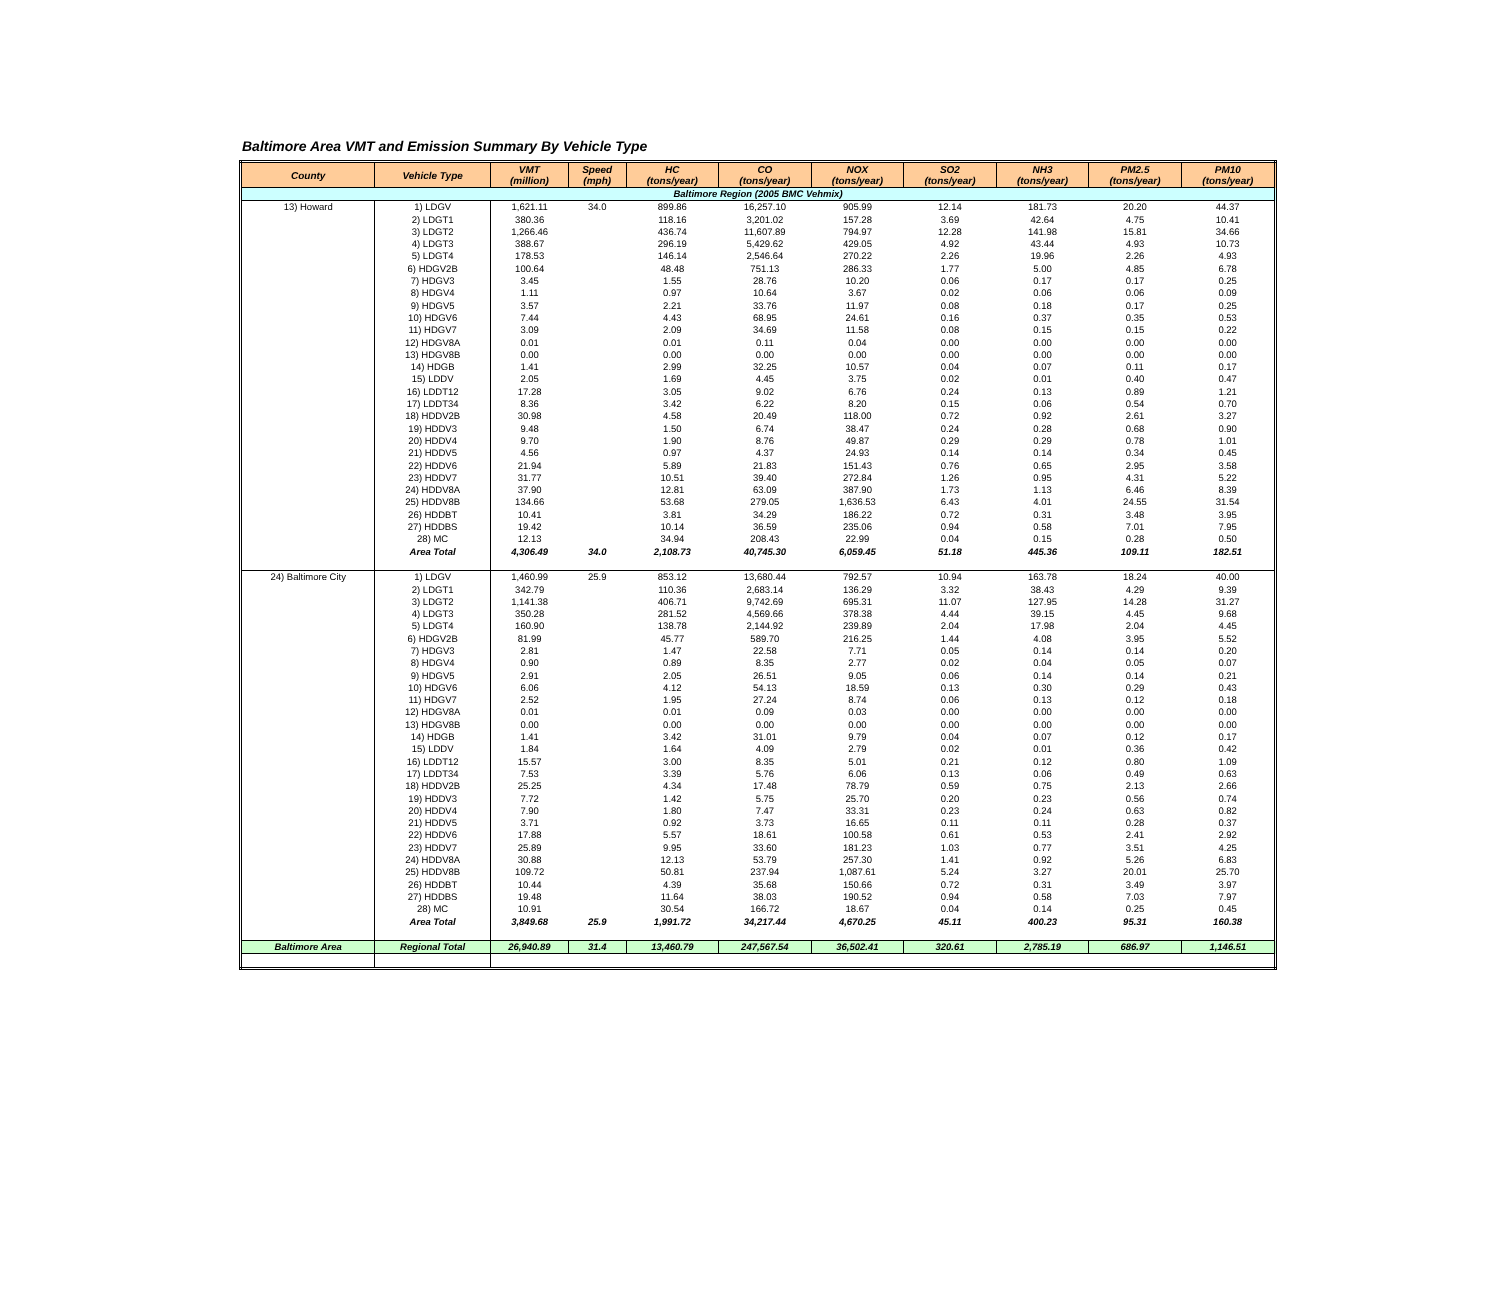Baltimore Area VMT and Emission Summary By Vehicle Type
| County | Vehicle Type | VMT (million) | Speed (mph) | HC (tons/year) | CO (tons/year) | NOX (tons/year) | SO2 (tons/year) | NH3 (tons/year) | PM2.5 (tons/year) | PM10 (tons/year) |
| --- | --- | --- | --- | --- | --- | --- | --- | --- | --- | --- |
| Baltimore Region (2005 BMC Vehmix) | | | | | | | | | | |
| 13) Howard | 1) LDGV | 1,621.11 | 34.0 | 899.86 | 16,257.10 | 905.99 | 12.14 | 181.73 | 20.20 | 44.37 |
| | 2) LDGT1 | 380.36 | | 118.16 | 3,201.02 | 157.28 | 3.69 | 42.64 | 4.75 | 10.41 |
| | 3) LDGT2 | 1,266.46 | | 436.74 | 11,607.89 | 794.97 | 12.28 | 141.98 | 15.81 | 34.66 |
| | 4) LDGT3 | 388.67 | | 296.19 | 5,429.62 | 429.05 | 4.92 | 43.44 | 4.93 | 10.73 |
| | 5) LDGT4 | 178.53 | | 146.14 | 2,546.64 | 270.22 | 2.26 | 19.96 | 2.26 | 4.93 |
| | 6) HDGV2B | 100.64 | | 48.48 | 751.13 | 286.33 | 1.77 | 5.00 | 4.85 | 6.78 |
| | 7) HDGV3 | 3.45 | | 1.55 | 28.76 | 10.20 | 0.06 | 0.17 | 0.17 | 0.25 |
| | 8) HDGV4 | 1.11 | | 0.97 | 10.64 | 3.67 | 0.02 | 0.06 | 0.06 | 0.09 |
| | 9) HDGV5 | 3.57 | | 2.21 | 33.76 | 11.97 | 0.08 | 0.18 | 0.17 | 0.25 |
| | 10) HDGV6 | 7.44 | | 4.43 | 68.95 | 24.61 | 0.16 | 0.37 | 0.35 | 0.53 |
| | 11) HDGV7 | 3.09 | | 2.09 | 34.69 | 11.58 | 0.08 | 0.15 | 0.15 | 0.22 |
| | 12) HDGV8A | 0.01 | | 0.01 | 0.11 | 0.04 | 0.00 | 0.00 | 0.00 | 0.00 |
| | 13) HDGV8B | 0.00 | | 0.00 | 0.00 | 0.00 | 0.00 | 0.00 | 0.00 | 0.00 |
| | 14) HDGB | 1.41 | | 2.99 | 32.25 | 10.57 | 0.04 | 0.07 | 0.11 | 0.17 |
| | 15) LDDV | 2.05 | | 1.69 | 4.45 | 3.75 | 0.02 | 0.01 | 0.40 | 0.47 |
| | 16) LDDT12 | 17.28 | | 3.05 | 9.02 | 6.76 | 0.24 | 0.13 | 0.89 | 1.21 |
| | 17) LDDT34 | 8.36 | | 3.42 | 6.22 | 8.20 | 0.15 | 0.06 | 0.54 | 0.70 |
| | 18) HDDV2B | 30.98 | | 4.58 | 20.49 | 118.00 | 0.72 | 0.92 | 2.61 | 3.27 |
| | 19) HDDV3 | 9.48 | | 1.50 | 6.74 | 38.47 | 0.24 | 0.28 | 0.68 | 0.90 |
| | 20) HDDV4 | 9.70 | | 1.90 | 8.76 | 49.87 | 0.29 | 0.29 | 0.78 | 1.01 |
| | 21) HDDV5 | 4.56 | | 0.97 | 4.37 | 24.93 | 0.14 | 0.14 | 0.34 | 0.45 |
| | 22) HDDV6 | 21.94 | | 5.89 | 21.83 | 151.43 | 0.76 | 0.65 | 2.95 | 3.58 |
| | 23) HDDV7 | 31.77 | | 10.51 | 39.40 | 272.84 | 1.26 | 0.95 | 4.31 | 5.22 |
| | 24) HDDV8A | 37.90 | | 12.81 | 63.09 | 387.90 | 1.73 | 1.13 | 6.46 | 8.39 |
| | 25) HDDV8B | 134.66 | | 53.68 | 279.05 | 1,636.53 | 6.43 | 4.01 | 24.55 | 31.54 |
| | 26) HDDBT | 10.41 | | 3.81 | 34.29 | 186.22 | 0.72 | 0.31 | 3.48 | 3.95 |
| | 27) HDDBS | 19.42 | | 10.14 | 36.59 | 235.06 | 0.94 | 0.58 | 7.01 | 7.95 |
| | 28) MC | 12.13 | | 34.94 | 208.43 | 22.99 | 0.04 | 0.15 | 0.28 | 0.50 |
| | Area Total | 4,306.49 | 34.0 | 2,108.73 | 40,745.30 | 6,059.45 | 51.18 | 445.36 | 109.11 | 182.51 |
| 24) Baltimore City | 1) LDGV | 1,460.99 | 25.9 | 853.12 | 13,680.44 | 792.57 | 10.94 | 163.78 | 18.24 | 40.00 |
| | 2) LDGT1 | 342.79 | | 110.36 | 2,683.14 | 136.29 | 3.32 | 38.43 | 4.29 | 9.39 |
| | 3) LDGT2 | 1,141.38 | | 406.71 | 9,742.69 | 695.31 | 11.07 | 127.95 | 14.28 | 31.27 |
| | 4) LDGT3 | 350.28 | | 281.52 | 4,569.66 | 378.38 | 4.44 | 39.15 | 4.45 | 9.68 |
| | 5) LDGT4 | 160.90 | | 138.78 | 2,144.92 | 239.89 | 2.04 | 17.98 | 2.04 | 4.45 |
| | 6) HDGV2B | 81.99 | | 45.77 | 589.70 | 216.25 | 1.44 | 4.08 | 3.95 | 5.52 |
| | 7) HDGV3 | 2.81 | | 1.47 | 22.58 | 7.71 | 0.05 | 0.14 | 0.14 | 0.20 |
| | 8) HDGV4 | 0.90 | | 0.89 | 8.35 | 2.77 | 0.02 | 0.04 | 0.05 | 0.07 |
| | 9) HDGV5 | 2.91 | | 2.05 | 26.51 | 9.05 | 0.06 | 0.14 | 0.14 | 0.21 |
| | 10) HDGV6 | 6.06 | | 4.12 | 54.13 | 18.59 | 0.13 | 0.30 | 0.29 | 0.43 |
| | 11) HDGV7 | 2.52 | | 1.95 | 27.24 | 8.74 | 0.06 | 0.13 | 0.12 | 0.18 |
| | 12) HDGV8A | 0.01 | | 0.01 | 0.09 | 0.03 | 0.00 | 0.00 | 0.00 | 0.00 |
| | 13) HDGV8B | 0.00 | | 0.00 | 0.00 | 0.00 | 0.00 | 0.00 | 0.00 | 0.00 |
| | 14) HDGB | 1.41 | | 3.42 | 31.01 | 9.79 | 0.04 | 0.07 | 0.12 | 0.17 |
| | 15) LDDV | 1.84 | | 1.64 | 4.09 | 2.79 | 0.02 | 0.01 | 0.36 | 0.42 |
| | 16) LDDT12 | 15.57 | | 3.00 | 8.35 | 5.01 | 0.21 | 0.12 | 0.80 | 1.09 |
| | 17) LDDT34 | 7.53 | | 3.39 | 5.76 | 6.06 | 0.13 | 0.06 | 0.49 | 0.63 |
| | 18) HDDV2B | 25.25 | | 4.34 | 17.48 | 78.79 | 0.59 | 0.75 | 2.13 | 2.66 |
| | 19) HDDV3 | 7.72 | | 1.42 | 5.75 | 25.70 | 0.20 | 0.23 | 0.56 | 0.74 |
| | 20) HDDV4 | 7.90 | | 1.80 | 7.47 | 33.31 | 0.23 | 0.24 | 0.63 | 0.82 |
| | 21) HDDV5 | 3.71 | | 0.92 | 3.73 | 16.65 | 0.11 | 0.11 | 0.28 | 0.37 |
| | 22) HDDV6 | 17.88 | | 5.57 | 18.61 | 100.58 | 0.61 | 0.53 | 2.41 | 2.92 |
| | 23) HDDV7 | 25.89 | | 9.95 | 33.60 | 181.23 | 1.03 | 0.77 | 3.51 | 4.25 |
| | 24) HDDV8A | 30.88 | | 12.13 | 53.79 | 257.30 | 1.41 | 0.92 | 5.26 | 6.83 |
| | 25) HDDV8B | 109.72 | | 50.81 | 237.94 | 1,087.61 | 5.24 | 3.27 | 20.01 | 25.70 |
| | 26) HDDBT | 10.44 | | 4.39 | 35.68 | 150.66 | 0.72 | 0.31 | 3.49 | 3.97 |
| | 27) HDDBS | 19.48 | | 11.64 | 38.03 | 190.52 | 0.94 | 0.58 | 7.03 | 7.97 |
| | 28) MC | 10.91 | | 30.54 | 166.72 | 18.67 | 0.04 | 0.14 | 0.25 | 0.45 |
| | Area Total | 3,849.68 | 25.9 | 1,991.72 | 34,217.44 | 4,670.25 | 45.11 | 400.23 | 95.31 | 160.38 |
| Baltimore Area | Regional Total | 26,940.89 | 31.4 | 13,460.79 | 247,567.54 | 36,502.41 | 320.61 | 2,785.19 | 686.97 | 1,146.51 |